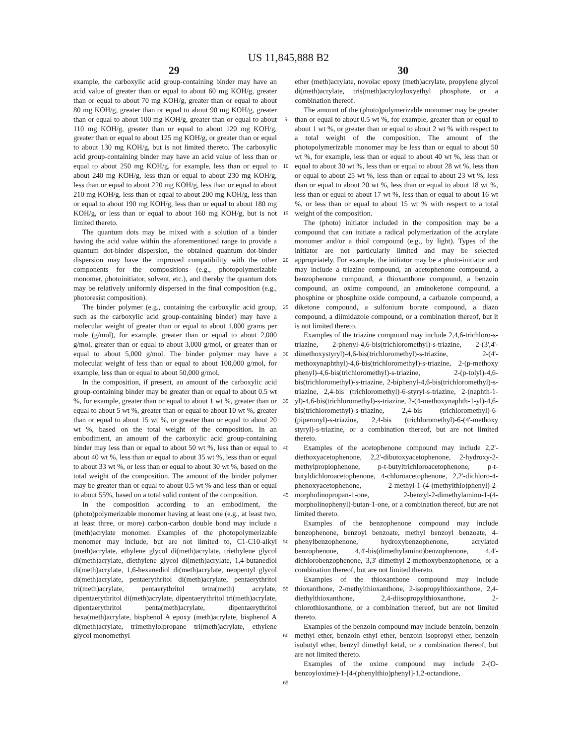US 11,845,888 B2
29 30
example, the carboxylic acid group-containing binder may have an acid value of greater than or equal to about 60 mg KOH/g, greater than or equal to about 70 mg KOH/g, greater than or equal to about 80 mg KOH/g, greater than or equal to about 90 mg KOH/g, greater than or equal to about 100 mg KOH/g, greater than or equal to about 110 mg KOH/g, greater than or equal to about 120 mg KOH/g, greater than or equal to about 125 mg KOH/g, or greater than or equal to about 130 mg KOH/g, but is not limited thereto. The carboxylic acid group-containing binder may have an acid value of less than or equal to about 250 mg KOH/g, for example, less than or equal to about 240 mg KOH/g, less than or equal to about 230 mg KOH/g, less than or equal to about 220 mg KOH/g, less than or equal to about 210 mg KOH/g, less than or equal to about 200 mg KOH/g, less than or equal to about 190 mg KOH/g, less than or equal to about 180 mg KOH/g, or less than or equal to about 160 mg KOH/g, but is not limited thereto.
The quantum dots may be mixed with a solution of a binder having the acid value within the aforementioned range to provide a quantum dot-binder dispersion, the obtained quantum dot-binder dispersion may have the improved compatibility with the other components for the compositions (e.g., photopolymerizable monomer, photoinitiator, solvent, etc.), and thereby the quantum dots may be relatively uniformly dispersed in the final composition (e.g., photoresist composition).
The binder polymer (e.g., containing the carboxylic acid group, such as the carboxylic acid group-containing binder) may have a molecular weight of greater than or equal to about 1,000 grams per mole (g/mol), for example, greater than or equal to about 2,000 g/mol, greater than or equal to about 3,000 g/mol, or greater than or equal to about 5,000 g/mol. The binder polymer may have a molecular weight of less than or equal to about 100,000 g/mol, for example, less than or equal to about 50,000 g/mol.
In the composition, if present, an amount of the carboxylic acid group-containing binder may be greater than or equal to about 0.5 wt %, for example, greater than or equal to about 1 wt %, greater than or equal to about 5 wt %, greater than or equal to about 10 wt %, greater than or equal to about 15 wt %, or greater than or equal to about 20 wt %, based on the total weight of the composition. In an embodiment, an amount of the carboxylic acid group-containing binder may less than or equal to about 50 wt %, less than or equal to about 40 wt %, less than or equal to about 35 wt %, less than or equal to about 33 wt %, or less than or equal to about 30 wt %, based on the total weight of the composition. The amount of the binder polymer may be greater than or equal to about 0.5 wt % and less than or equal to about 55%, based on a total solid content of the composition.
In the composition according to an embodiment, the (photo)polymerizable monomer having at least one (e.g., at least two, at least three, or more) carbon-carbon double bond may include a (meth)acrylate monomer. Examples of the photopolymerizable monomer may include, but are not limited to, C1-C10-alkyl (meth)acrylate, ethylene glycol di(meth)acrylate, triethylene glycol di(meth)acrylate, diethylene glycol di(meth)acrylate, 1,4-butanediol di(meth)acrylate, 1,6-hexanediol di(meth)acrylate, neopentyl glycol di(meth)acrylate, pentaerythritol di(meth)acrylate, pentaerythritol tri(meth)acrylate, pentaerythritol tetra(meth) acrylate, dipentaerythritol di(meth)acrylate, dipentaerythritol tri(meth)acrylate, dipentaerythritol penta(meth)acrylate, dipentaerythritol hexa(meth)acrylate, bisphenol A epoxy (meth)acrylate, bisphenol A di(meth)acrylate, trimethylolpropane tri(meth)acrylate, ethylene glycol monomethyl
5
10
15
20
25
30
35
40
45
50
55
60
65
ether (meth)acrylate, novolac epoxy (meth)acrylate, propylene glycol di(meth)acrylate, tris(meth)acryloyloxyethyl phosphate, or a combination thereof.
The amount of the (photo)polymerizable monomer may be greater than or equal to about 0.5 wt %, for example, greater than or equal to about 1 wt %, or greater than or equal to about 2 wt % with respect to a total weight of the composition. The amount of the photopolymerizable monomer may be less than or equal to about 50 wt %, for example, less than or equal to about 40 wt %, less than or equal to about 30 wt %, less than or equal to about 28 wt %, less than or equal to about 25 wt %, less than or equal to about 23 wt %, less than or equal to about 20 wt %, less than or equal to about 18 wt %, less than or equal to about 17 wt %, less than or equal to about 16 wt %, or less than or equal to about 15 wt % with respect to a total weight of the composition.
The (photo) initiator included in the composition may be a compound that can initiate a radical polymerization of the acrylate monomer and/or a thiol compound (e.g., by light). Types of the initiator are not particularly limited and may be selected appropriately. For example, the initiator may be a photo-initiator and may include a triazine compound, an acetophenone compound, a benzophenone compound, a thioxanthone compound, a benzoin compound, an oxime compound, an aminoketone compound, a phosphine or phosphine oxide compound, a carbazole compound, a diketone compound, a sulfonium borate compound, a diazo compound, a diimidazole compound, or a combination thereof, but it is not limited thereto.
Examples of the triazine compound may include 2,4,6-trichloro-s-triazine, 2-phenyl-4,6-bis(trichloromethyl)-s-triazine, 2-(3',4'-dimethoxystyryl)-4,6-bis(trichloromethyl)-s-triazine, 2-(4'-methoxynaphthyl)-4,6-bis(trichloromethyl)-s-triazine, 2-(p-methoxy phenyl)-4,6-bis(trichloromethyl)-s-triazine, 2-(p-tolyl)-4,6-bis(trichloromethyl)-s-triazine, 2-biphenyl-4,6-bis(trichloromethyl)-s-triazine, 2,4-bis (trichloromethyl)-6-styryl-s-triazine, 2-(naphth-1-yl)-4,6-bis(trichloromethyl)-s-triazine, 2-(4-methoxynaphth-1-yl)-4,6-bis(trichloromethyl)-s-triazine, 2,4-bis (trichloromethyl)-6-(piperonyl)-s-triazine, 2,4-bis (trichloromethyl)-6-(4'-methoxy styryl)-s-triazine, or a combination thereof, but are not limited thereto.
Examples of the acetophenone compound may include 2,2'-diethoxyacetophenone, 2,2'-dibutoxyacetophenone, 2-hydroxy-2-methylpropiophenone, p-t-butyltrichloroacetophenone, p-t-butyldichloroacetophenone, 4-chloroacetophenone, 2,2'-dichloro-4-phenoxyacetophenone, 2-methyl-1-(4-(methylthio)phenyl)-2-morpholinopropan-1-one, 2-benzyl-2-dimethylamino-1-(4-morpholinophenyl)-butan-1-one, or a combination thereof, but are not limited thereto.
Examples of the benzophenone compound may include benzophenone, benzoyl benzoate, methyl benzoyl benzoate, 4-phenylbenzophenone, hydroxybenzophenone, acrylated benzophenone, 4,4'-bis(dimethylamino)benzophenone, 4,4'-dichlorobenzophenone, 3,3'-dimethyl-2-methoxybenzophenone, or a combination thereof, but are not limited thereto.
Examples of the thioxanthone compound may include thioxanthone, 2-methylthioxanthone, 2-isopropylthioxanthone, 2,4-diethylthioxanthone, 2,4-diisopropylthioxanthone, 2-chlorothioxanthone, or a combination thereof, but are not limited thereto.
Examples of the benzoin compound may include benzoin, benzoin methyl ether, benzoin ethyl ether, benzoin isopropyl ether, benzoin isobutyl ether, benzyl dimethyl ketal, or a combination thereof, but are not limited thereto.
Examples of the oxime compound may include 2-(O-benzoyloxime)-1-[4-(phenylthio)phenyl]-1,2-octandione,